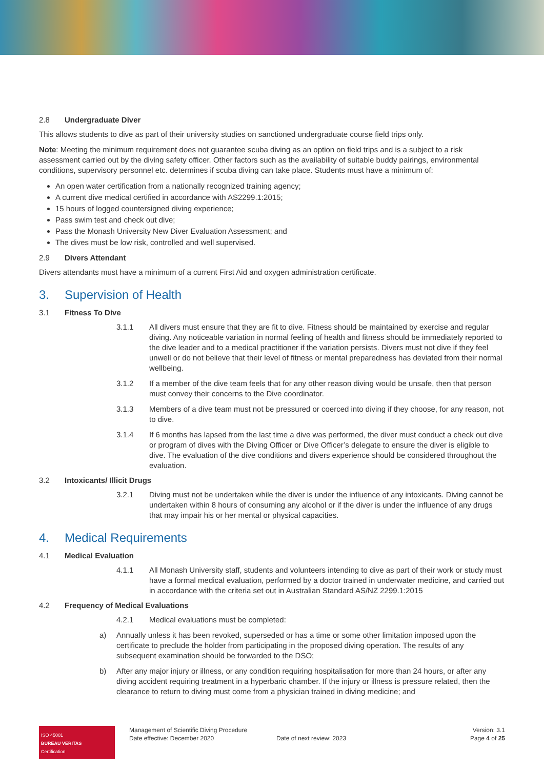2.8 Undergraduate Diver
This allows students to dive as part of their university studies on sanctioned undergraduate course field trips only.
Note: Meeting the minimum requirement does not guarantee scuba diving as an option on field trips and is a subject to a risk assessment carried out by the diving safety officer. Other factors such as the availability of suitable buddy pairings, environmental conditions, supervisory personnel etc. determines if scuba diving can take place. Students must have a minimum of:
An open water certification from a nationally recognized training agency;
A current dive medical certified in accordance with AS2299.1:2015;
15 hours of logged countersigned diving experience;
Pass swim test and check out dive;
Pass the Monash University New Diver Evaluation Assessment; and
The dives must be low risk, controlled and well supervised.
2.9 Divers Attendant
Divers attendants must have a minimum of a current First Aid and oxygen administration certificate.
3. Supervision of Health
3.1 Fitness To Dive
3.1.1 All divers must ensure that they are fit to dive. Fitness should be maintained by exercise and regular diving. Any noticeable variation in normal feeling of health and fitness should be immediately reported to the dive leader and to a medical practitioner if the variation persists. Divers must not dive if they feel unwell or do not believe that their level of fitness or mental preparedness has deviated from their normal wellbeing.
3.1.2 If a member of the dive team feels that for any other reason diving would be unsafe, then that person must convey their concerns to the Dive coordinator.
3.1.3 Members of a dive team must not be pressured or coerced into diving if they choose, for any reason, not to dive.
3.1.4 If 6 months has lapsed from the last time a dive was performed, the diver must conduct a check out dive or program of dives with the Diving Officer or Dive Officer’s delegate to ensure the diver is eligible to dive. The evaluation of the dive conditions and divers experience should be considered throughout the evaluation.
3.2 Intoxicants/ Illicit Drugs
3.2.1 Diving must not be undertaken while the diver is under the influence of any intoxicants. Diving cannot be undertaken within 8 hours of consuming any alcohol or if the diver is under the influence of any drugs that may impair his or her mental or physical capacities.
4. Medical Requirements
4.1 Medical Evaluation
4.1.1 All Monash University staff, students and volunteers intending to dive as part of their work or study must have a formal medical evaluation, performed by a doctor trained in underwater medicine, and carried out in accordance with the criteria set out in Australian Standard AS/NZ 2299.1:2015
4.2 Frequency of Medical Evaluations
4.2.1 Medical evaluations must be completed:
a) Annually unless it has been revoked, superseded or has a time or some other limitation imposed upon the certificate to preclude the holder from participating in the proposed diving operation. The results of any subsequent examination should be forwarded to the DSO;
b) After any major injury or illness, or any condition requiring hospitalisation for more than 24 hours, or after any diving accident requiring treatment in a hyperbaric chamber. If the injury or illness is pressure related, then the clearance to return to diving must come from a physician trained in diving medicine; and
ISO 45001
BUREAU VERITAS
Certification
Management of Scientific Diving Procedure
Date effective: December 2020
Date of next review: 2023 Version: 3.1
Page 4 of 25